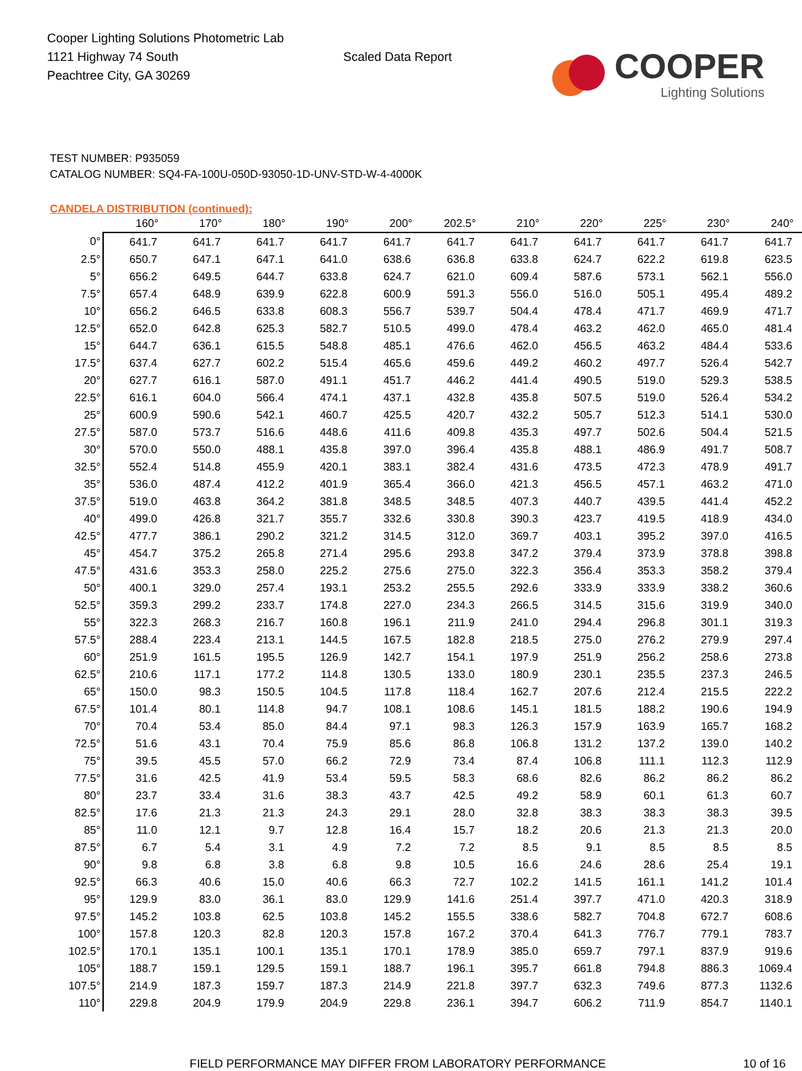Cooper Lighting Solutions Photometric Lab
1121 Highway 74 South
Peachtree City, GA 30269
Scaled Data Report
COOPER
Lighting Solutions
TEST NUMBER: P935059
CATALOG NUMBER: SQ4-FA-100U-050D-93050-1D-UNV-STD-W-4-4000K
CANDELA DISTRIBUTION (continued):
| | 160° | 170° | 180° | 190° | 200° | 202.5° | 210° | 220° | 225° | 230° | 240° |
| --- | --- | --- | --- | --- | --- | --- | --- | --- | --- | --- | --- |
| 0° | 641.7 | 641.7 | 641.7 | 641.7 | 641.7 | 641.7 | 641.7 | 641.7 | 641.7 | 641.7 | 641.7 |
| 2.5° | 650.7 | 647.1 | 647.1 | 641.0 | 638.6 | 636.8 | 633.8 | 624.7 | 622.2 | 619.8 | 623.5 |
| 5° | 656.2 | 649.5 | 644.7 | 633.8 | 624.7 | 621.0 | 609.4 | 587.6 | 573.1 | 562.1 | 556.0 |
| 7.5° | 657.4 | 648.9 | 639.9 | 622.8 | 600.9 | 591.3 | 556.0 | 516.0 | 505.1 | 495.4 | 489.2 |
| 10° | 656.2 | 646.5 | 633.8 | 608.3 | 556.7 | 539.7 | 504.4 | 478.4 | 471.7 | 469.9 | 471.7 |
| 12.5° | 652.0 | 642.8 | 625.3 | 582.7 | 510.5 | 499.0 | 478.4 | 463.2 | 462.0 | 465.0 | 481.4 |
| 15° | 644.7 | 636.1 | 615.5 | 548.8 | 485.1 | 476.6 | 462.0 | 456.5 | 463.2 | 484.4 | 533.6 |
| 17.5° | 637.4 | 627.7 | 602.2 | 515.4 | 465.6 | 459.6 | 449.2 | 460.2 | 497.7 | 526.4 | 542.7 |
| 20° | 627.7 | 616.1 | 587.0 | 491.1 | 451.7 | 446.2 | 441.4 | 490.5 | 519.0 | 529.3 | 538.5 |
| 22.5° | 616.1 | 604.0 | 566.4 | 474.1 | 437.1 | 432.8 | 435.8 | 507.5 | 519.0 | 526.4 | 534.2 |
| 25° | 600.9 | 590.6 | 542.1 | 460.7 | 425.5 | 420.7 | 432.2 | 505.7 | 512.3 | 514.1 | 530.0 |
| 27.5° | 587.0 | 573.7 | 516.6 | 448.6 | 411.6 | 409.8 | 435.3 | 497.7 | 502.6 | 504.4 | 521.5 |
| 30° | 570.0 | 550.0 | 488.1 | 435.8 | 397.0 | 396.4 | 435.8 | 488.1 | 486.9 | 491.7 | 508.7 |
| 32.5° | 552.4 | 514.8 | 455.9 | 420.1 | 383.1 | 382.4 | 431.6 | 473.5 | 472.3 | 478.9 | 491.7 |
| 35° | 536.0 | 487.4 | 412.2 | 401.9 | 365.4 | 366.0 | 421.3 | 456.5 | 457.1 | 463.2 | 471.0 |
| 37.5° | 519.0 | 463.8 | 364.2 | 381.8 | 348.5 | 348.5 | 407.3 | 440.7 | 439.5 | 441.4 | 452.2 |
| 40° | 499.0 | 426.8 | 321.7 | 355.7 | 332.6 | 330.8 | 390.3 | 423.7 | 419.5 | 418.9 | 434.0 |
| 42.5° | 477.7 | 386.1 | 290.2 | 321.2 | 314.5 | 312.0 | 369.7 | 403.1 | 395.2 | 397.0 | 416.5 |
| 45° | 454.7 | 375.2 | 265.8 | 271.4 | 295.6 | 293.8 | 347.2 | 379.4 | 373.9 | 378.8 | 398.8 |
| 47.5° | 431.6 | 353.3 | 258.0 | 225.2 | 275.6 | 275.0 | 322.3 | 356.4 | 353.3 | 358.2 | 379.4 |
| 50° | 400.1 | 329.0 | 257.4 | 193.1 | 253.2 | 255.5 | 292.6 | 333.9 | 333.9 | 338.2 | 360.6 |
| 52.5° | 359.3 | 299.2 | 233.7 | 174.8 | 227.0 | 234.3 | 266.5 | 314.5 | 315.6 | 319.9 | 340.0 |
| 55° | 322.3 | 268.3 | 216.7 | 160.8 | 196.1 | 211.9 | 241.0 | 294.4 | 296.8 | 301.1 | 319.3 |
| 57.5° | 288.4 | 223.4 | 213.1 | 144.5 | 167.5 | 182.8 | 218.5 | 275.0 | 276.2 | 279.9 | 297.4 |
| 60° | 251.9 | 161.5 | 195.5 | 126.9 | 142.7 | 154.1 | 197.9 | 251.9 | 256.2 | 258.6 | 273.8 |
| 62.5° | 210.6 | 117.1 | 177.2 | 114.8 | 130.5 | 133.0 | 180.9 | 230.1 | 235.5 | 237.3 | 246.5 |
| 65° | 150.0 | 98.3 | 150.5 | 104.5 | 117.8 | 118.4 | 162.7 | 207.6 | 212.4 | 215.5 | 222.2 |
| 67.5° | 101.4 | 80.1 | 114.8 | 94.7 | 108.1 | 108.6 | 145.1 | 181.5 | 188.2 | 190.6 | 194.9 |
| 70° | 70.4 | 53.4 | 85.0 | 84.4 | 97.1 | 98.3 | 126.3 | 157.9 | 163.9 | 165.7 | 168.2 |
| 72.5° | 51.6 | 43.1 | 70.4 | 75.9 | 85.6 | 86.8 | 106.8 | 131.2 | 137.2 | 139.0 | 140.2 |
| 75° | 39.5 | 45.5 | 57.0 | 66.2 | 72.9 | 73.4 | 87.4 | 106.8 | 111.1 | 112.3 | 112.9 |
| 77.5° | 31.6 | 42.5 | 41.9 | 53.4 | 59.5 | 58.3 | 68.6 | 82.6 | 86.2 | 86.2 | 86.2 |
| 80° | 23.7 | 33.4 | 31.6 | 38.3 | 43.7 | 42.5 | 49.2 | 58.9 | 60.1 | 61.3 | 60.7 |
| 82.5° | 17.6 | 21.3 | 21.3 | 24.3 | 29.1 | 28.0 | 32.8 | 38.3 | 38.3 | 38.3 | 39.5 |
| 85° | 11.0 | 12.1 | 9.7 | 12.8 | 16.4 | 15.7 | 18.2 | 20.6 | 21.3 | 21.3 | 20.0 |
| 87.5° | 6.7 | 5.4 | 3.1 | 4.9 | 7.2 | 7.2 | 8.5 | 9.1 | 8.5 | 8.5 | 8.5 |
| 90° | 9.8 | 6.8 | 3.8 | 6.8 | 9.8 | 10.5 | 16.6 | 24.6 | 28.6 | 25.4 | 19.1 |
| 92.5° | 66.3 | 40.6 | 15.0 | 40.6 | 66.3 | 72.7 | 102.2 | 141.5 | 161.1 | 141.2 | 101.4 |
| 95° | 129.9 | 83.0 | 36.1 | 83.0 | 129.9 | 141.6 | 251.4 | 397.7 | 471.0 | 420.3 | 318.9 |
| 97.5° | 145.2 | 103.8 | 62.5 | 103.8 | 145.2 | 155.5 | 338.6 | 582.7 | 704.8 | 672.7 | 608.6 |
| 100° | 157.8 | 120.3 | 82.8 | 120.3 | 157.8 | 167.2 | 370.4 | 641.3 | 776.7 | 779.1 | 783.7 |
| 102.5° | 170.1 | 135.1 | 100.1 | 135.1 | 170.1 | 178.9 | 385.0 | 659.7 | 797.1 | 837.9 | 919.6 |
| 105° | 188.7 | 159.1 | 129.5 | 159.1 | 188.7 | 196.1 | 395.7 | 661.8 | 794.8 | 886.3 | 1069.4 |
| 107.5° | 214.9 | 187.3 | 159.7 | 187.3 | 214.9 | 221.8 | 397.7 | 632.3 | 749.6 | 877.3 | 1132.6 |
| 110° | 229.8 | 204.9 | 179.9 | 204.9 | 229.8 | 236.1 | 394.7 | 606.2 | 711.9 | 854.7 | 1140.1 |
FIELD PERFORMANCE MAY DIFFER FROM LABORATORY PERFORMANCE 10 of 16